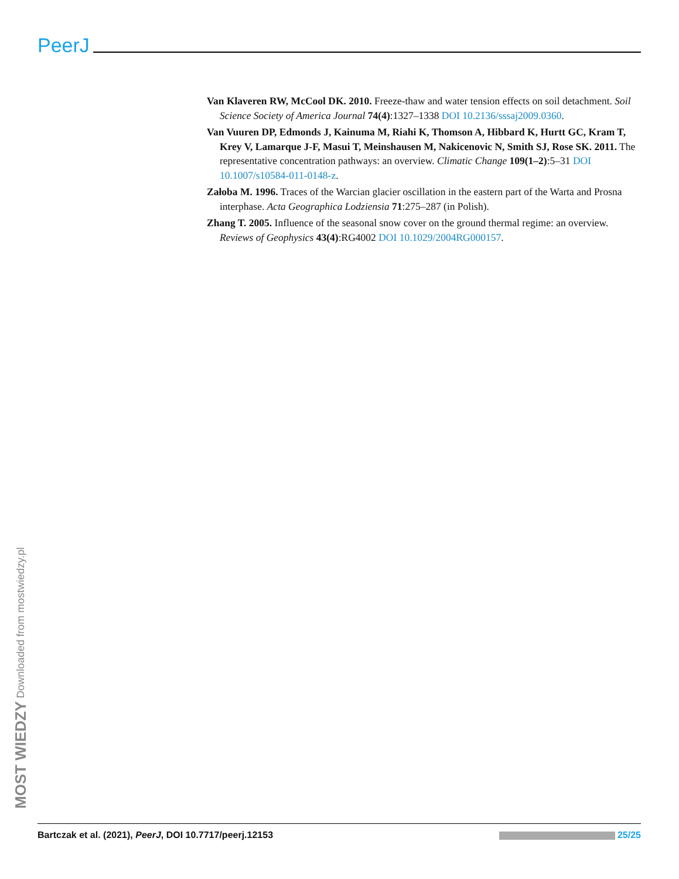PeerJ
Van Klaveren RW, McCool DK. 2010. Freeze-thaw and water tension effects on soil detachment. Soil Science Society of America Journal 74(4):1327–1338 DOI 10.2136/sssaj2009.0360.
Van Vuuren DP, Edmonds J, Kainuma M, Riahi K, Thomson A, Hibbard K, Hurtt GC, Kram T, Krey V, Lamarque J-F, Masui T, Meinshausen M, Nakicenovic N, Smith SJ, Rose SK. 2011. The representative concentration pathways: an overview. Climatic Change 109(1–2):5–31 DOI 10.1007/s10584-011-0148-z.
Załoba M. 1996. Traces of the Warcian glacier oscillation in the eastern part of the Warta and Prosna interphase. Acta Geographica Lodziensia 71:275–287 (in Polish).
Zhang T. 2005. Influence of the seasonal snow cover on the ground thermal regime: an overview. Reviews of Geophysics 43(4):RG4002 DOI 10.1029/2004RG000157.
MOST WIEDZY Downloaded from mostwiedzy.pl
Bartczak et al. (2021), PeerJ, DOI 10.7717/peerj.12153 25/25